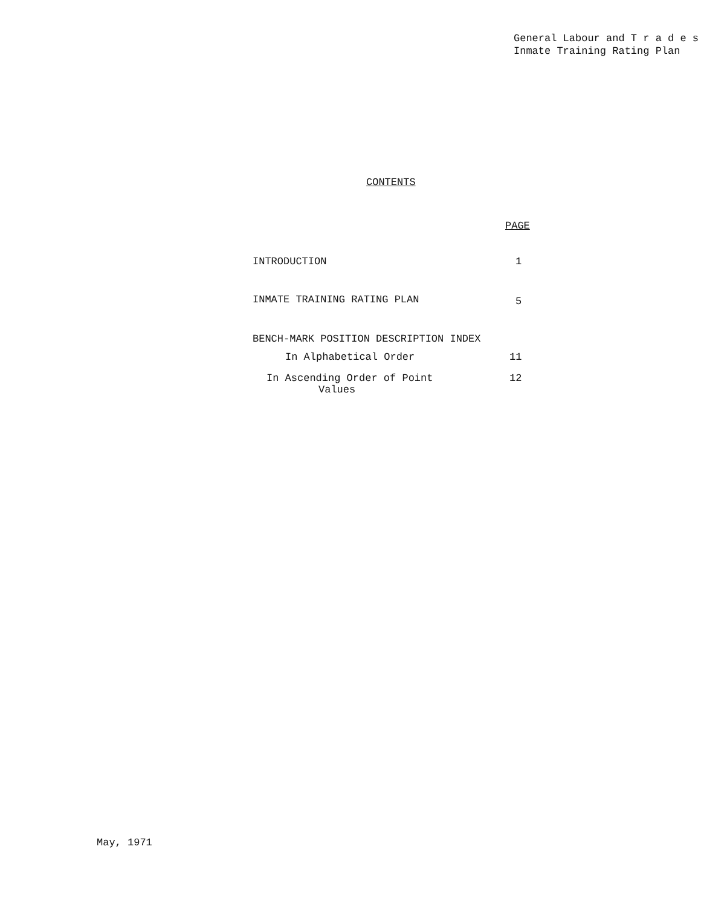General Labour and T r a d e s
Inmate Training Rating Plan
CONTENTS
PAGE
INTRODUCTION 1
INMATE TRAINING RATING PLAN 5
BENCH-MARK POSITION DESCRIPTION INDEX
In Alphabetical Order 11
In Ascending Order of Point
Values
12
May, 1971